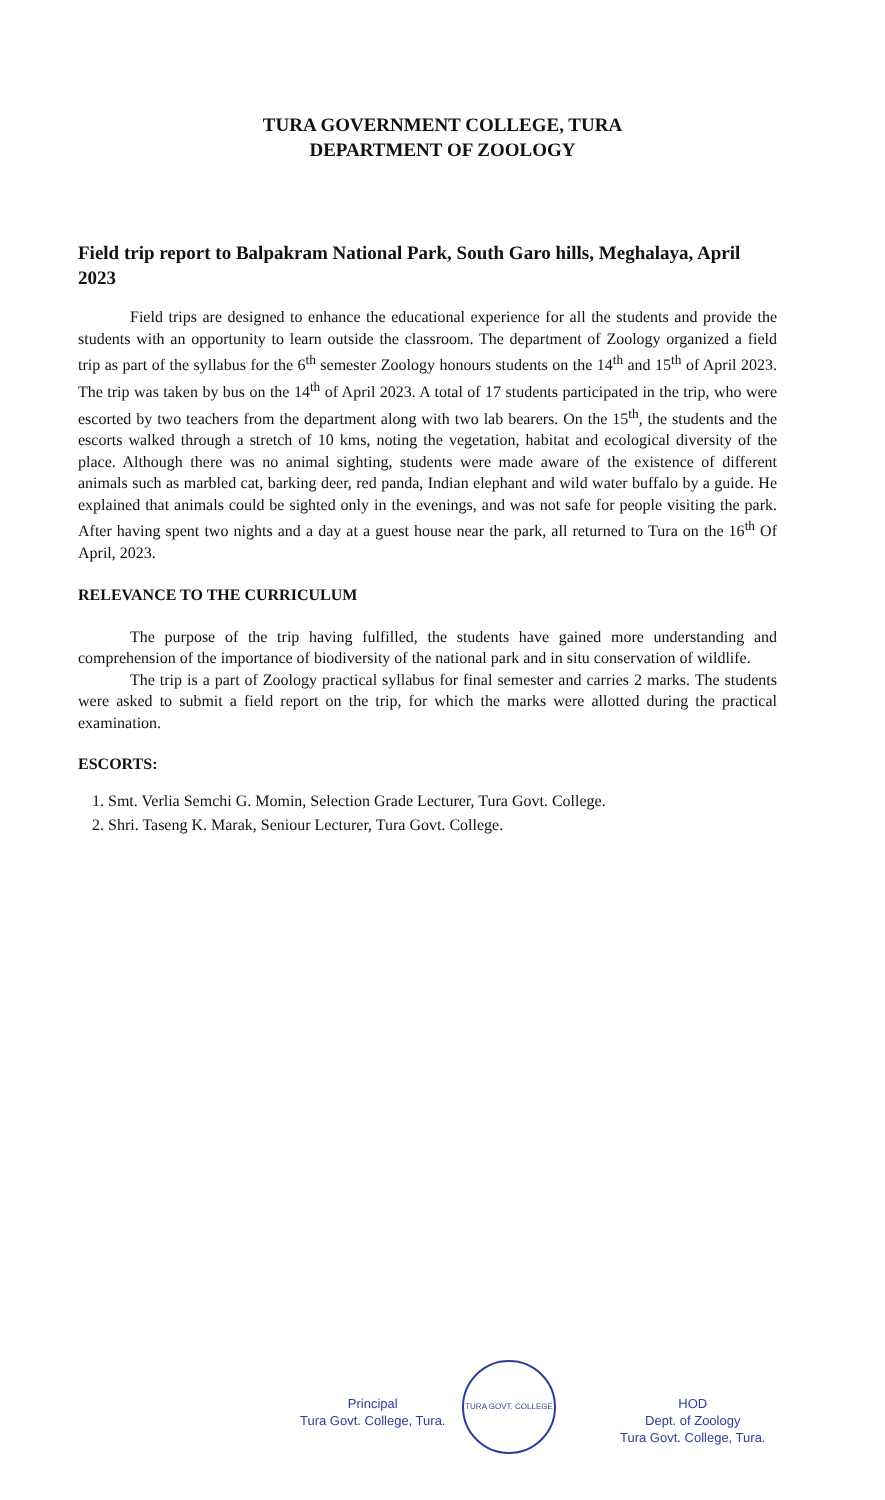TURA GOVERNMENT COLLEGE, TURA
DEPARTMENT OF ZOOLOGY
Field trip report to Balpakram National Park, South Garo hills, Meghalaya, April 2023
Field trips are designed to enhance the educational experience for all the students and provide the students with an opportunity to learn outside the classroom. The department of Zoology organized a field trip as part of the syllabus for the 6<sup>th</sup> semester Zoology honours students on the 14<sup>th</sup> and 15<sup>th</sup> of April 2023. The trip was taken by bus on the 14<sup>th</sup> of April 2023. A total of 17 students participated in the trip, who were escorted by two teachers from the department along with two lab bearers. On the 15<sup>th</sup>, the students and the escorts walked through a stretch of 10 kms, noting the vegetation, habitat and ecological diversity of the place. Although there was no animal sighting, students were made aware of the existence of different animals such as marbled cat, barking deer, red panda, Indian elephant and wild water buffalo by a guide. He explained that animals could be sighted only in the evenings, and was not safe for people visiting the park. After having spent two nights and a day at a guest house near the park, all returned to Tura on the 16<sup>th</sup> Of April, 2023.
RELEVANCE TO THE CURRICULUM
The purpose of the trip having fulfilled, the students have gained more understanding and comprehension of the importance of biodiversity of the national park and in situ conservation of wildlife.
The trip is a part of Zoology practical syllabus for final semester and carries 2 marks. The students were asked to submit a field report on the trip, for which the marks were allotted during the practical examination.
ESCORTS:
1. Smt. Verlia Semchi G. Momin, Selection Grade Lecturer, Tura Govt. College.
2. Shri. Taseng K. Marak, Seniour Lecturer, Tura Govt. College.
Principal
Tura Govt. College, Tura.
TURA GOVT. COLLEGE
HOD
Dept. of Zoology
Tura Govt. College, Tura.